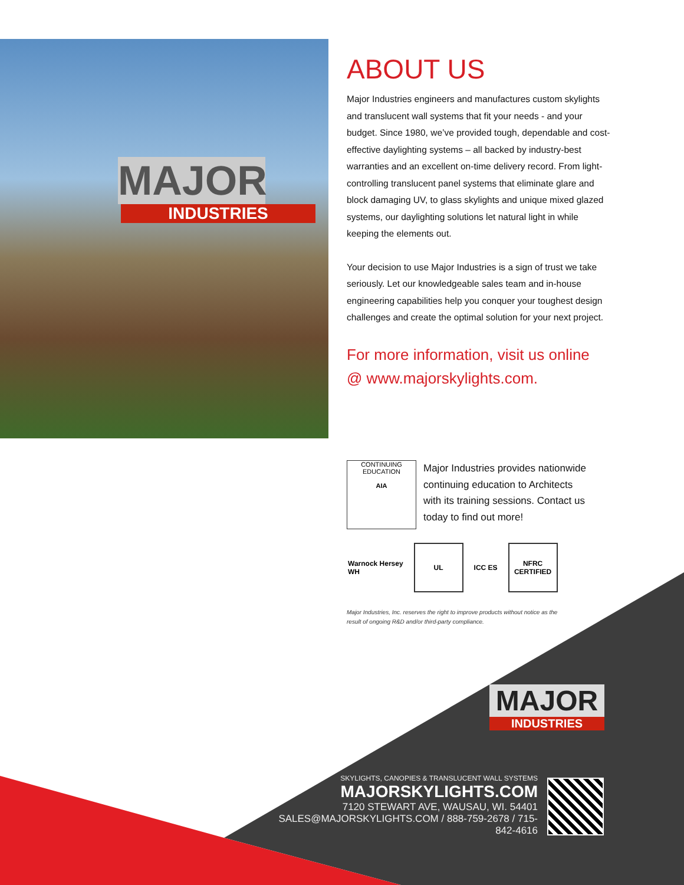MAJOR
INDUSTRIES
ABOUT US
Major Industries engineers and manufactures custom skylights and translucent wall systems that fit your needs - and your budget. Since 1980, we’ve provided tough, dependable and cost-effective daylighting systems – all backed by industry-best warranties and an excellent on-time delivery record. From light-controlling translucent panel systems that eliminate glare and block damaging UV, to glass skylights and unique mixed glazed systems, our daylighting solutions let natural light in while keeping the elements out.
Your decision to use Major Industries is a sign of trust we take seriously. Let our knowledgeable sales team and in-house engineering capabilities help you conquer your toughest design challenges and create the optimal solution for your next project.
For more information, visit us online
@ www.majorskylights.com.
CONTINUING EDUCATION
AIA
Major Industries provides nationwide continuing education to Architects with its training sessions. Contact us today to find out more!
Warnock Hersey
WH
UL
ICC ES
NFRC
CERTIFIED
Major Industries, Inc. reserves the right to improve products without notice as the result of ongoing R&D and/or third-party compliance.
MAJOR
INDUSTRIES
SKYLIGHTS, CANOPIES & TRANSLUCENT WALL SYSTEMS
MAJORSKYLIGHTS.COM
7120 STEWART AVE, WAUSAU, WI. 54401
SALES@MAJORSKYLIGHTS.COM / 888-759-2678 / 715-842-4616